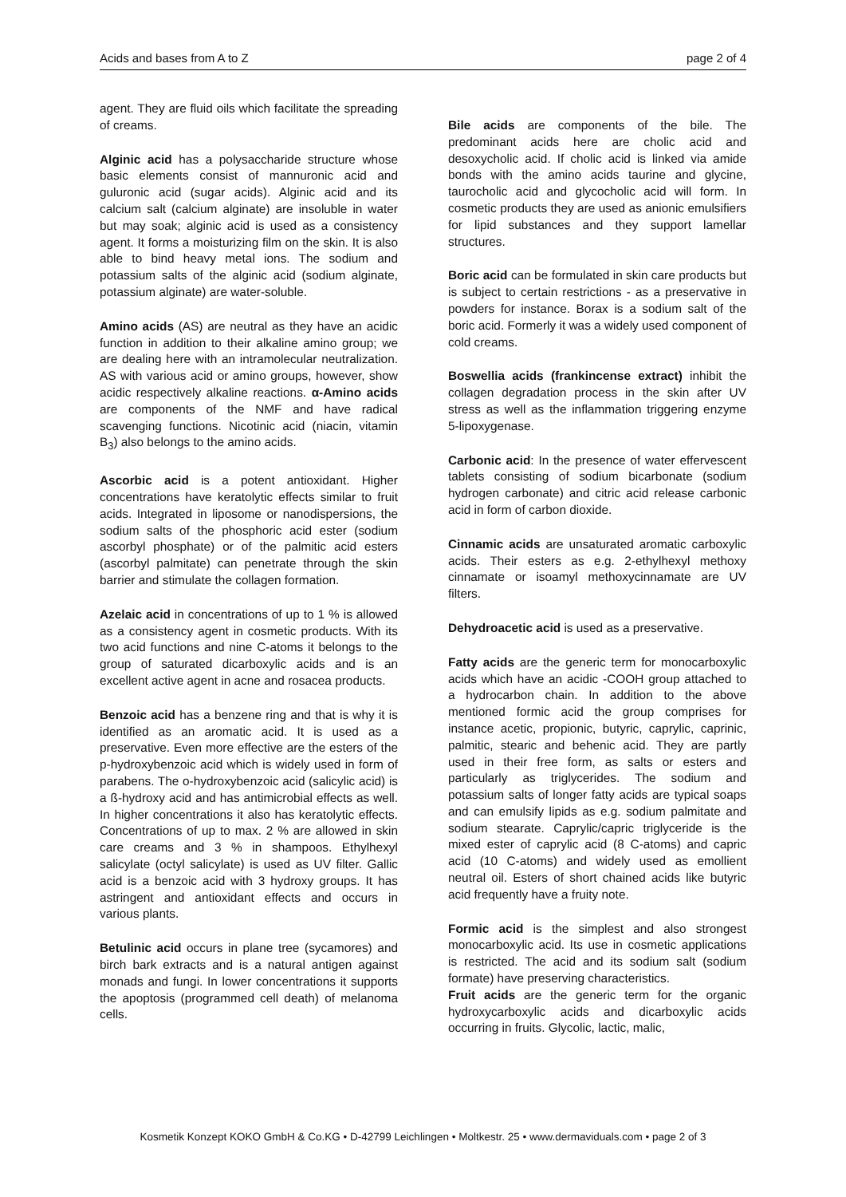Acids and bases from A to Z page 2 of 4
agent. They are fluid oils which facilitate the spreading of creams.
Alginic acid has a polysaccharide structure whose basic elements consist of mannuronic acid and guluronic acid (sugar acids). Alginic acid and its calcium salt (calcium alginate) are insoluble in water but may soak; alginic acid is used as a consistency agent. It forms a moisturizing film on the skin. It is also able to bind heavy metal ions. The sodium and potassium salts of the alginic acid (sodium alginate, potassium alginate) are water-soluble.
Amino acids (AS) are neutral as they have an acidic function in addition to their alkaline amino group; we are dealing here with an intramolecular neutralization. AS with various acid or amino groups, however, show acidic respectively alkaline reactions. α-Amino acids are components of the NMF and have radical scavenging functions. Nicotinic acid (niacin, vitamin B<sub>3</sub>) also belongs to the amino acids.
Ascorbic acid is a potent antioxidant. Higher concentrations have keratolytic effects similar to fruit acids. Integrated in liposome or nanodispersions, the sodium salts of the phosphoric acid ester (sodium ascorbyl phosphate) or of the palmitic acid esters (ascorbyl palmitate) can penetrate through the skin barrier and stimulate the collagen formation.
Azelaic acid in concentrations of up to 1 % is allowed as a consistency agent in cosmetic products. With its two acid functions and nine C-atoms it belongs to the group of saturated dicarboxylic acids and is an excellent active agent in acne and rosacea products.
Benzoic acid has a benzene ring and that is why it is identified as an aromatic acid. It is used as a preservative. Even more effective are the esters of the p-hydroxybenzoic acid which is widely used in form of parabens. The o-hydroxybenzoic acid (salicylic acid) is a ß-hydroxy acid and has antimicrobial effects as well. In higher concentrations it also has keratolytic effects. Concentrations of up to max. 2 % are allowed in skin care creams and 3 % in shampoos. Ethylhexyl salicylate (octyl salicylate) is used as UV filter. Gallic acid is a benzoic acid with 3 hydroxy groups. It has astringent and antioxidant effects and occurs in various plants.
Betulinic acid occurs in plane tree (sycamores) and birch bark extracts and is a natural antigen against monads and fungi. In lower concentrations it supports the apoptosis (programmed cell death) of melanoma cells.
Bile acids are components of the bile. The predominant acids here are cholic acid and desoxycholic acid. If cholic acid is linked via amide bonds with the amino acids taurine and glycine, taurocholic acid and glycocholic acid will form. In cosmetic products they are used as anionic emulsifiers for lipid substances and they support lamellar structures.
Boric acid can be formulated in skin care products but is subject to certain restrictions - as a preservative in powders for instance. Borax is a sodium salt of the boric acid. Formerly it was a widely used component of cold creams.
Boswellia acids (frankincense extract) inhibit the collagen degradation process in the skin after UV stress as well as the inflammation triggering enzyme 5-lipoxygenase.
Carbonic acid: In the presence of water effervescent tablets consisting of sodium bicarbonate (sodium hydrogen carbonate) and citric acid release carbonic acid in form of carbon dioxide.
Cinnamic acids are unsaturated aromatic carboxylic acids. Their esters as e.g. 2-ethylhexyl methoxy cinnamate or isoamyl methoxycinnamate are UV filters.
Dehydroacetic acid is used as a preservative.
Fatty acids are the generic term for monocarboxylic acids which have an acidic -COOH group attached to a hydrocarbon chain. In addition to the above mentioned formic acid the group comprises for instance acetic, propionic, butyric, caprylic, caprinic, palmitic, stearic and behenic acid. They are partly used in their free form, as salts or esters and particularly as triglycerides. The sodium and potassium salts of longer fatty acids are typical soaps and can emulsify lipids as e.g. sodium palmitate and sodium stearate. Caprylic/capric triglyceride is the mixed ester of caprylic acid (8 C-atoms) and capric acid (10 C-atoms) and widely used as emollient neutral oil. Esters of short chained acids like butyric acid frequently have a fruity note.
Formic acid is the simplest and also strongest monocarboxylic acid. Its use in cosmetic applications is restricted. The acid and its sodium salt (sodium formate) have preserving characteristics.
Fruit acids are the generic term for the organic hydroxycarboxylic acids and dicarboxylic acids occurring in fruits. Glycolic, lactic, malic,
Kosmetik Konzept KOKO GmbH & Co.KG • D-42799 Leichlingen • Moltkestr. 25 • www.dermaviduals.com • page 2 of 3